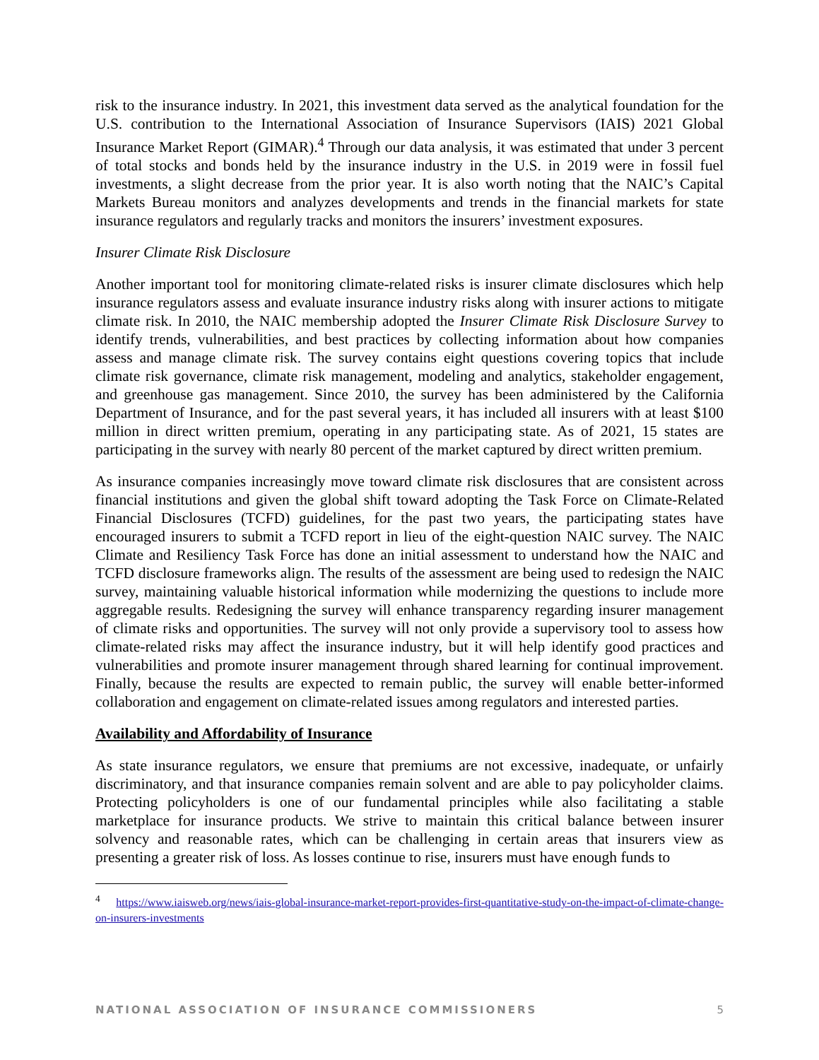risk to the insurance industry. In 2021, this investment data served as the analytical foundation for the U.S. contribution to the International Association of Insurance Supervisors (IAIS) 2021 Global Insurance Market Report (GIMAR).<sup>4</sup> Through our data analysis, it was estimated that under 3 percent of total stocks and bonds held by the insurance industry in the U.S. in 2019 were in fossil fuel investments, a slight decrease from the prior year. It is also worth noting that the NAIC’s Capital Markets Bureau monitors and analyzes developments and trends in the financial markets for state insurance regulators and regularly tracks and monitors the insurers’ investment exposures.
Insurer Climate Risk Disclosure
Another important tool for monitoring climate-related risks is insurer climate disclosures which help insurance regulators assess and evaluate insurance industry risks along with insurer actions to mitigate climate risk. In 2010, the NAIC membership adopted the Insurer Climate Risk Disclosure Survey to identify trends, vulnerabilities, and best practices by collecting information about how companies assess and manage climate risk. The survey contains eight questions covering topics that include climate risk governance, climate risk management, modeling and analytics, stakeholder engagement, and greenhouse gas management. Since 2010, the survey has been administered by the California Department of Insurance, and for the past several years, it has included all insurers with at least $100 million in direct written premium, operating in any participating state. As of 2021, 15 states are participating in the survey with nearly 80 percent of the market captured by direct written premium.
As insurance companies increasingly move toward climate risk disclosures that are consistent across financial institutions and given the global shift toward adopting the Task Force on Climate-Related Financial Disclosures (TCFD) guidelines, for the past two years, the participating states have encouraged insurers to submit a TCFD report in lieu of the eight-question NAIC survey. The NAIC Climate and Resiliency Task Force has done an initial assessment to understand how the NAIC and TCFD disclosure frameworks align. The results of the assessment are being used to redesign the NAIC survey, maintaining valuable historical information while modernizing the questions to include more aggregable results. Redesigning the survey will enhance transparency regarding insurer management of climate risks and opportunities. The survey will not only provide a supervisory tool to assess how climate-related risks may affect the insurance industry, but it will help identify good practices and vulnerabilities and promote insurer management through shared learning for continual improvement. Finally, because the results are expected to remain public, the survey will enable better-informed collaboration and engagement on climate-related issues among regulators and interested parties.
Availability and Affordability of Insurance
As state insurance regulators, we ensure that premiums are not excessive, inadequate, or unfairly discriminatory, and that insurance companies remain solvent and are able to pay policyholder claims. Protecting policyholders is one of our fundamental principles while also facilitating a stable marketplace for insurance products. We strive to maintain this critical balance between insurer solvency and reasonable rates, which can be challenging in certain areas that insurers view as presenting a greater risk of loss. As losses continue to rise, insurers must have enough funds to
<sup>4</sup> https://www.iaisweb.org/news/iais-global-insurance-market-report-provides-first-quantitative-study-on-the-impact-of-climate-change-on-insurers-investments
NATIONAL ASSOCIATION OF INSURANCE COMMISSIONERS 5